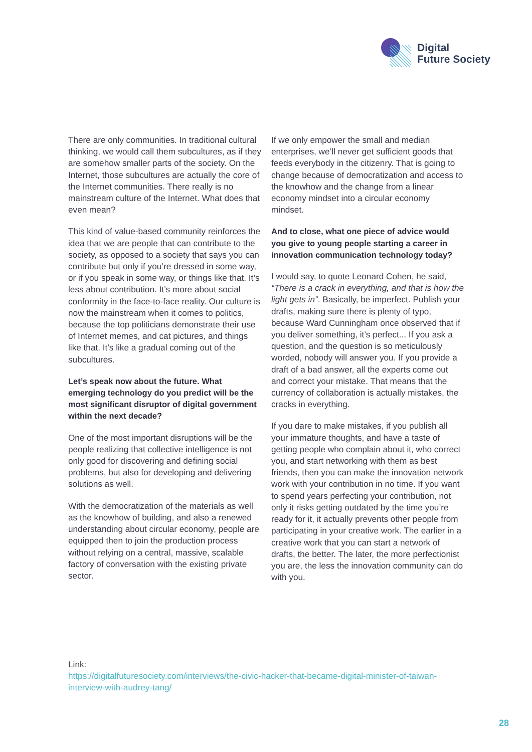Digital
Future Society
There are only communities. In traditional cultural thinking, we would call them subcultures, as if they are somehow smaller parts of the society. On the Internet, those subcultures are actually the core of the Internet communities. There really is no mainstream culture of the Internet. What does that even mean?
This kind of value-based community reinforces the idea that we are people that can contribute to the society, as opposed to a society that says you can contribute but only if you’re dressed in some way, or if you speak in some way, or things like that. It’s less about contribution. It’s more about social conformity in the face-to-face reality. Our culture is now the mainstream when it comes to politics, because the top politicians demonstrate their use of Internet memes, and cat pictures, and things like that. It’s like a gradual coming out of the subcultures.
Let’s speak now about the future. What emerging technology do you predict will be the most significant disruptor of digital government within the next decade?
One of the most important disruptions will be the people realizing that collective intelligence is not only good for discovering and defining social problems, but also for developing and delivering solutions as well.
With the democratization of the materials as well as the knowhow of building, and also a renewed understanding about circular economy, people are equipped then to join the production process without relying on a central, massive, scalable factory of conversation with the existing private sector.
If we only empower the small and median enterprises, we’ll never get sufficient goods that feeds everybody in the citizenry. That is going to change because of democratization and access to the knowhow and the change from a linear economy mindset into a circular economy mindset.
And to close, what one piece of advice would you give to young people starting a career in innovation communication technology today?
I would say, to quote Leonard Cohen, he said, “There is a crack in everything, and that is how the light gets in”. Basically, be imperfect. Publish your drafts, making sure there is plenty of typo, because Ward Cunningham once observed that if you deliver something, it’s perfect... If you ask a question, and the question is so meticulously worded, nobody will answer you. If you provide a draft of a bad answer, all the experts come out and correct your mistake. That means that the currency of collaboration is actually mistakes, the cracks in everything.
If you dare to make mistakes, if you publish all your immature thoughts, and have a taste of getting people who complain about it, who correct you, and start networking with them as best friends, then you can make the innovation network work with your contribution in no time. If you want to spend years perfecting your contribution, not only it risks getting outdated by the time you’re ready for it, it actually prevents other people from participating in your creative work. The earlier in a creative work that you can start a network of drafts, the better. The later, the more perfectionist you are, the less the innovation community can do with you.
Link:
https://digitalfuturesociety.com/interviews/the-civic-hacker-that-became-digital-minister-of-taiwan-interview-with-audrey-tang/
28